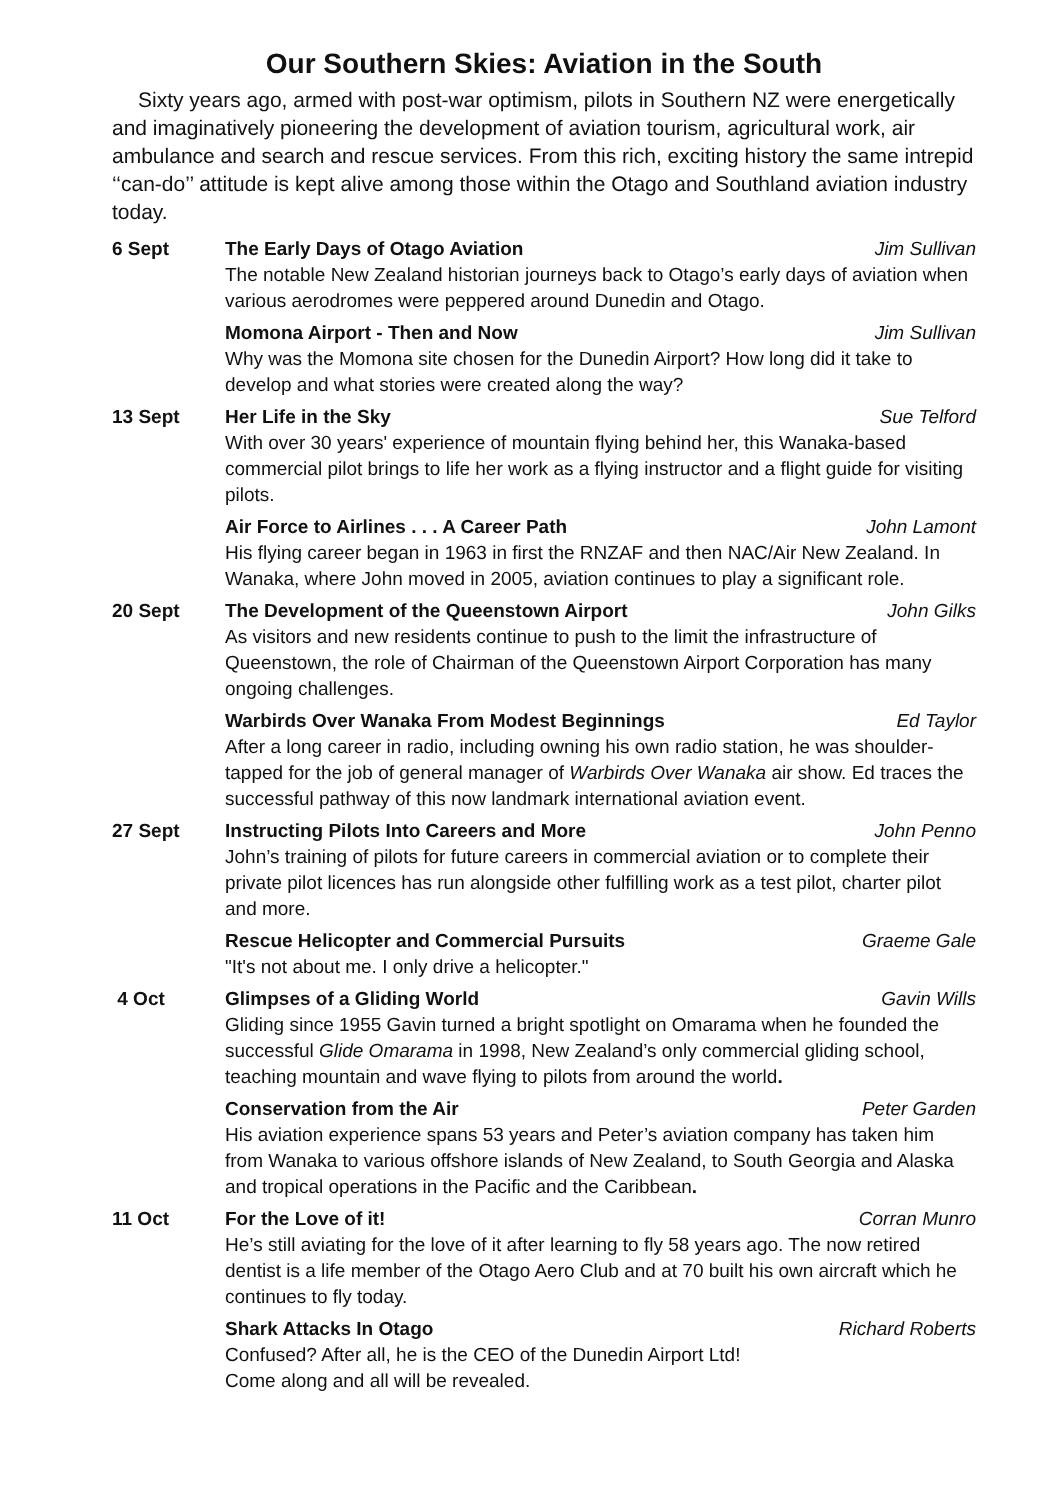Our Southern Skies: Aviation in the South
Sixty years ago, armed with post-war optimism, pilots in Southern NZ were energetically and imaginatively pioneering the development of aviation tourism, agricultural work, air ambulance and search and rescue services. From this rich, exciting history the same intrepid ‘‘can-do’’ attitude is kept alive among those within the Otago and Southland aviation industry today.
6 Sept The Early Days of Otago Aviation Jim Sullivan
The notable New Zealand historian journeys back to Otago’s early days of aviation when various aerodromes were peppered around Dunedin and Otago.
Momona Airport - Then and Now Jim Sullivan
Why was the Momona site chosen for the Dunedin Airport? How long did it take to develop and what stories were created along the way?
13 Sept Her Life in the Sky Sue Telford
With over 30 years' experience of mountain flying behind her, this Wanaka-based commercial pilot brings to life her work as a flying instructor and a flight guide for visiting pilots.
Air Force to Airlines . . . A Career Path John Lamont
His flying career began in 1963 in first the RNZAF and then NAC/Air New Zealand. In Wanaka, where John moved in 2005, aviation continues to play a significant role.
20 Sept The Development of the Queenstown Airport John Gilks
As visitors and new residents continue to push to the limit the infrastructure of Queenstown, the role of Chairman of the Queenstown Airport Corporation has many ongoing challenges.
Warbirds Over Wanaka From Modest Beginnings Ed Taylor
After a long career in radio, including owning his own radio station, he was shoulder-tapped for the job of general manager of Warbirds Over Wanaka air show. Ed traces the successful pathway of this now landmark international aviation event.
27 Sept Instructing Pilots Into Careers and More John Penno
John’s training of pilots for future careers in commercial aviation or to complete their private pilot licences has run alongside other fulfilling work as a test pilot, charter pilot and more.
Rescue Helicopter and Commercial Pursuits Graeme Gale
"It's not about me. I only drive a helicopter."
4 Oct Glimpses of a Gliding World Gavin Wills
Gliding since 1955 Gavin turned a bright spotlight on Omarama when he founded the successful Glide Omarama in 1998, New Zealand’s only commercial gliding school, teaching mountain and wave flying to pilots from around the world.
Conservation from the Air Peter Garden
His aviation experience spans 53 years and Peter’s aviation company has taken him from Wanaka to various offshore islands of New Zealand, to South Georgia and Alaska and tropical operations in the Pacific and the Caribbean.
11 Oct For the Love of it! Corran Munro
He’s still aviating for the love of it after learning to fly 58 years ago. The now retired dentist is a life member of the Otago Aero Club and at 70 built his own aircraft which he continues to fly today.
Shark Attacks In Otago Richard Roberts
Confused? After all, he is the CEO of the Dunedin Airport Ltd!
Come along and all will be revealed.